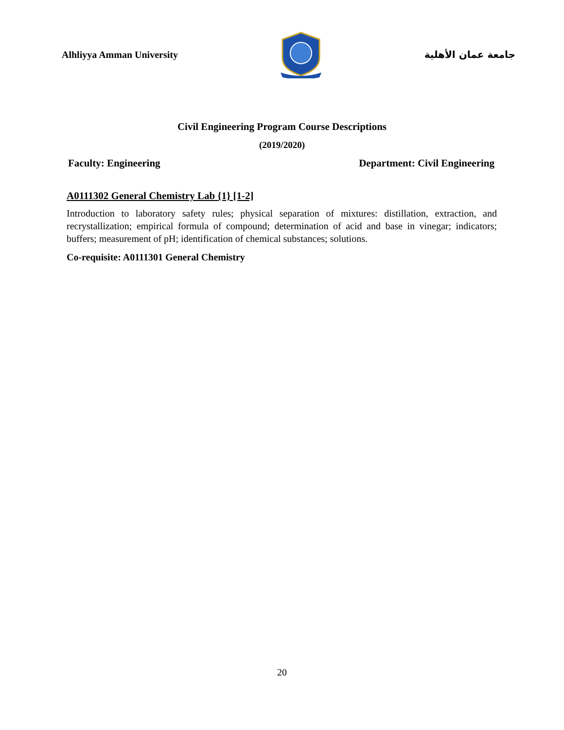Alhliyya Amman University جامعة عمان الأهلية
Civil Engineering Program Course Descriptions
(2019/2020)
Faculty: Engineering Department: Civil Engineering
A0111302 General Chemistry Lab {1} [1-2]
Introduction to laboratory safety rules; physical separation of mixtures: distillation, extraction, and recrystallization; empirical formula of compound; determination of acid and base in vinegar; indicators; buffers; measurement of pH; identification of chemical substances; solutions.
Co-requisite: A0111301 General Chemistry
20